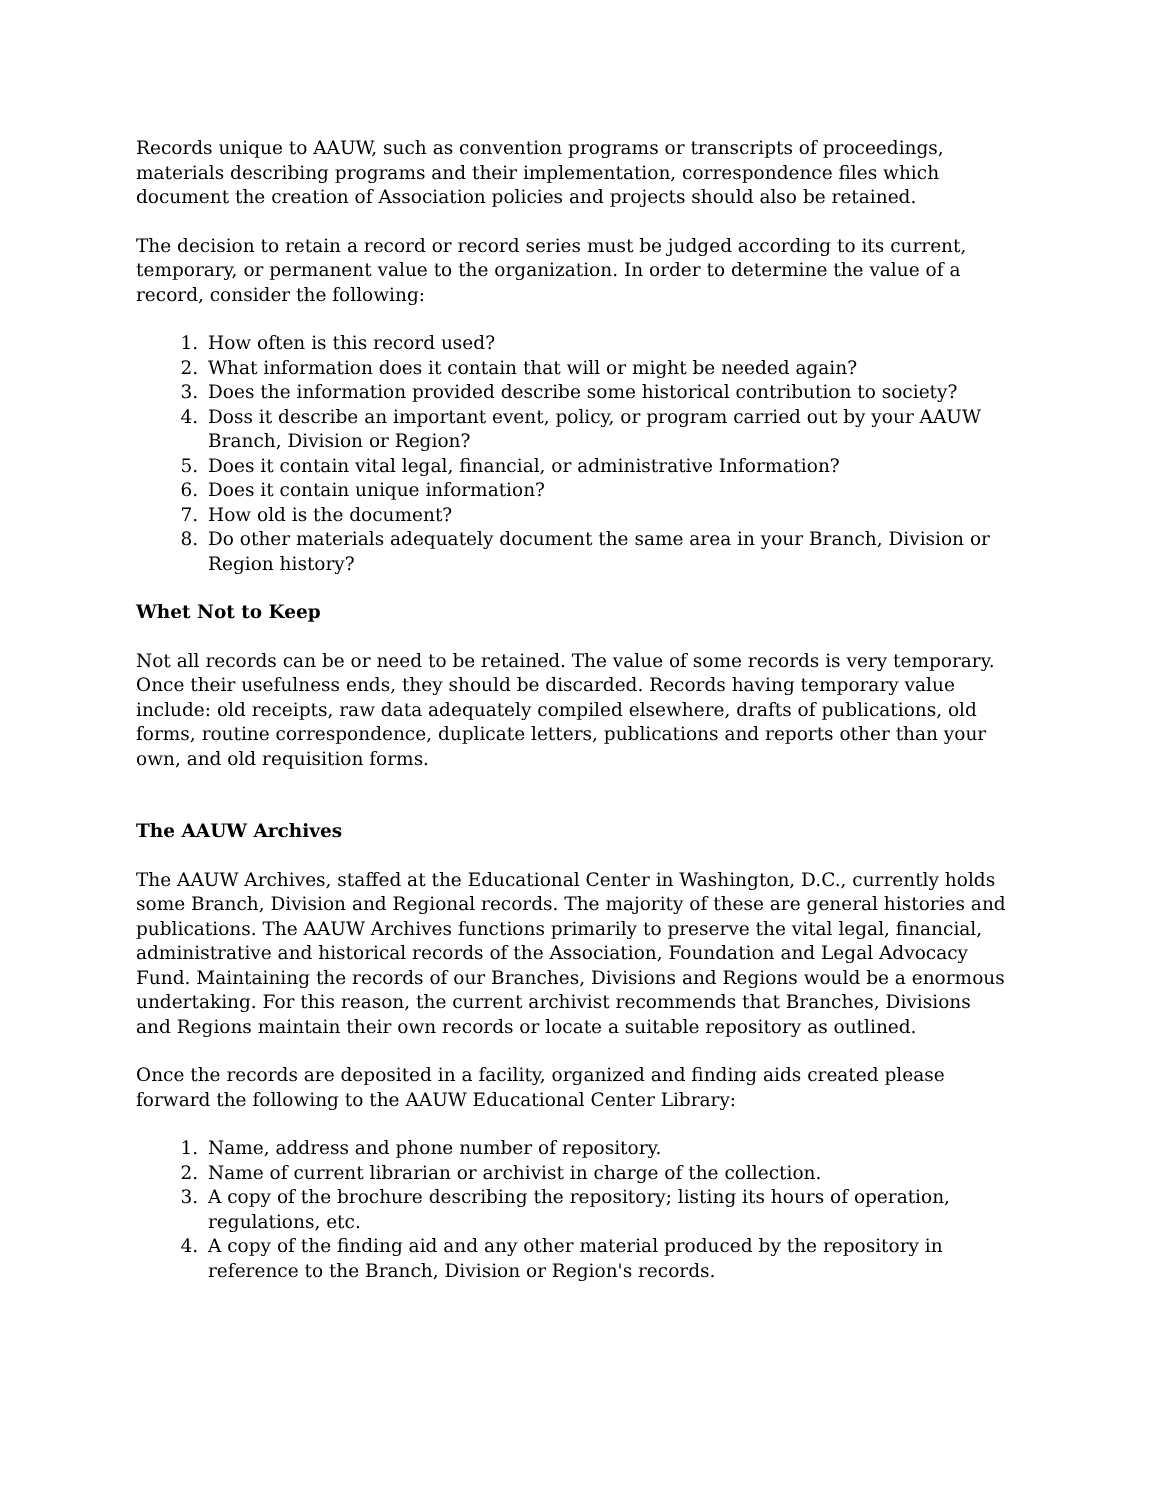Records unique to AAUW, such as convention programs or transcripts of proceedings, materials describing programs and their implementation, correspondence files which document the creation of Association policies and projects should also be retained.
The decision to retain a record or record series must be judged according to its current, temporary, or permanent value to the organization. In order to determine the value of a record, consider the following:
1. How often is this record used?
2. What information does it contain that will or might be needed again?
3. Does the information provided describe some historical contribution to society?
4. Doss it describe an important event, policy, or program carried out by your AAUW Branch, Division or Region?
5. Does it contain vital legal, financial, or administrative Information?
6. Does it contain unique information?
7. How old is the document?
8. Do other materials adequately document the same area in your Branch, Division or Region history?
Whet Not to Keep
Not all records can be or need to be retained. The value of some records is very temporary. Once their usefulness ends, they should be discarded. Records having temporary value include: old receipts, raw data adequately compiled elsewhere, drafts of publications, old forms, routine correspondence, duplicate letters, publications and reports other than your own, and old requisition forms.
The AAUW Archives
The AAUW Archives, staffed at the Educational Center in Washington, D.C., currently holds some Branch, Division and Regional records. The majority of these are general histories and publications. The AAUW Archives functions primarily to preserve the vital legal, financial, administrative and historical records of the Association, Foundation and Legal Advocacy Fund. Maintaining the records of our Branches, Divisions and Regions would be a enormous undertaking. For this reason, the current archivist recommends that Branches, Divisions and Regions maintain their own records or locate a suitable repository as outlined.
Once the records are deposited in a facility, organized and finding aids created please forward the following to the AAUW Educational Center Library:
1. Name, address and phone number of repository.
2. Name of current librarian or archivist in charge of the collection.
3. A copy of the brochure describing the repository; listing its hours of operation, regulations, etc.
4. A copy of the finding aid and any other material produced by the repository in reference to the Branch, Division or Region's records.